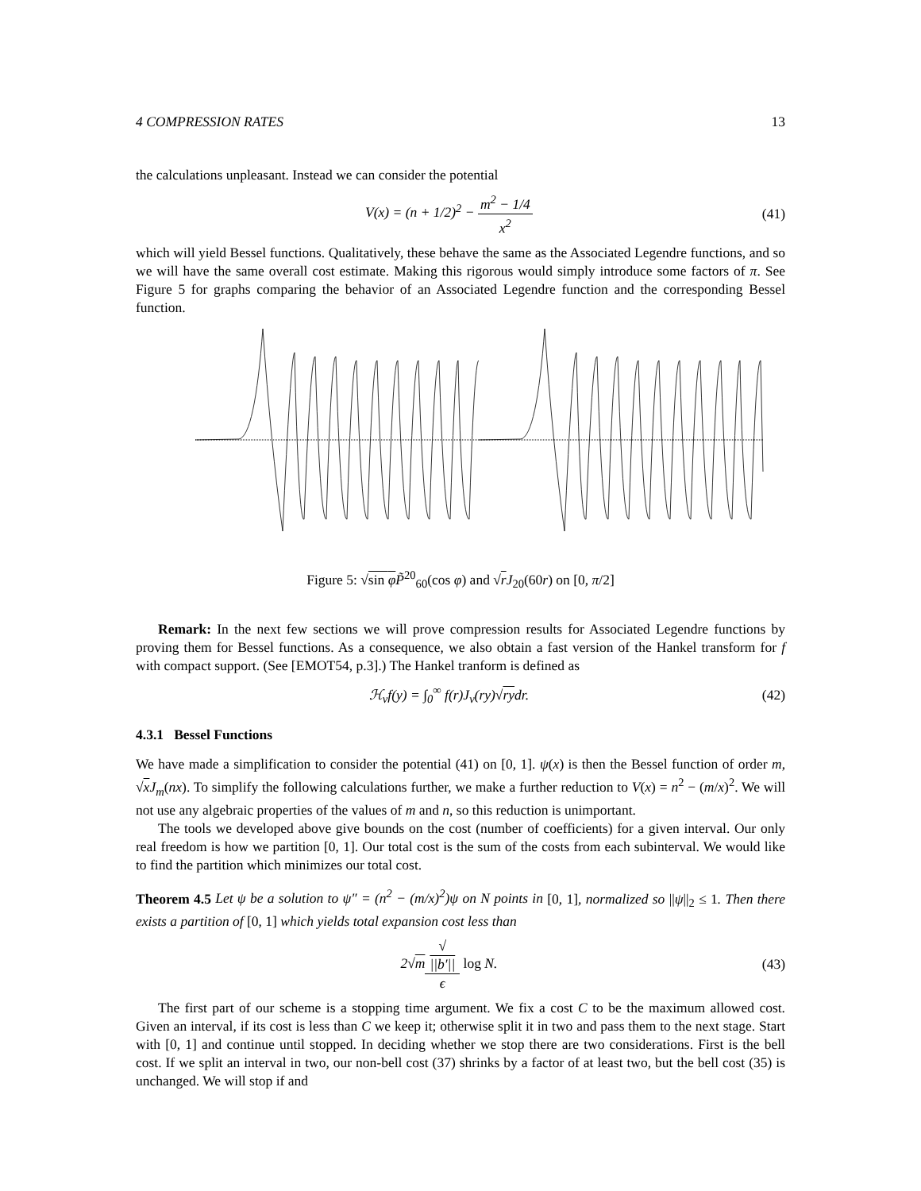4 COMPRESSION RATES 13
the calculations unpleasant. Instead we can consider the potential
V(x) = (n + 1/2)<sup>2</sup> − m<sup>2</sup> − 1/4 x<sup>2</sup>
(41)
which will yield Bessel functions. Qualitatively, these behave the same as the Associated Legendre functions, and so we will have the same overall cost estimate. Making this rigorous would simply introduce some factors of π. See Figure 5 for graphs comparing the behavior of an Associated Legendre function and the corresponding Bessel function.
Figure 5: √sin φ P̃<sup>20</sup><sub>60</sub>(cos φ) and √rJ<sub>20</sub>(60r) on [0, π/2]
Remark: In the next few sections we will prove compression results for Associated Legendre functions by proving them for Bessel functions. As a consequence, we also obtain a fast version of the Hankel transform for f with compact support. (See [EMOT54, p.3].) The Hankel tranform is defined as
ℋ<sub>ν</sub>f(y) = ∫<sub>0</sub><sup>∞</sup> f(r)J<sub>ν</sub>(ry)√rydr. (42)
4.3.1 Bessel Functions
We have made a simplification to consider the potential (41) on [0, 1]. ψ(x) is then the Bessel function of order m, √xJ<sub>m</sub>(nx). To simplify the following calculations further, we make a further reduction to V(x) = n<sup>2</sup> − (m/x)<sup>2</sup>. We will not use any algebraic properties of the values of m and n, so this reduction is unimportant.
The tools we developed above give bounds on the cost (number of coefficients) for a given interval. Our only real freedom is how we partition [0, 1]. Our total cost is the sum of the costs from each subinterval. We would like to find the partition which minimizes our total cost.
Theorem 4.5 Let ψ be a solution to ψ″ = (n<sup>2</sup> − (m/x)<sup>2</sup>)ψ on N points in [0, 1], normalized so ||ψ||<sub>2</sub> ≤ 1. Then there exists a partition of [0, 1] which yields total expansion cost less than
2√m√
||b′|| ϵ log N.
(43)
The first part of our scheme is a stopping time argument. We fix a cost C to be the maximum allowed cost. Given an interval, if its cost is less than C we keep it; otherwise split it in two and pass them to the next stage. Start with [0, 1] and continue until stopped. In deciding whether we stop there are two considerations. First is the bell cost. If we split an interval in two, our non-bell cost (37) shrinks by a factor of at least two, but the bell cost (35) is unchanged. We will stop if and